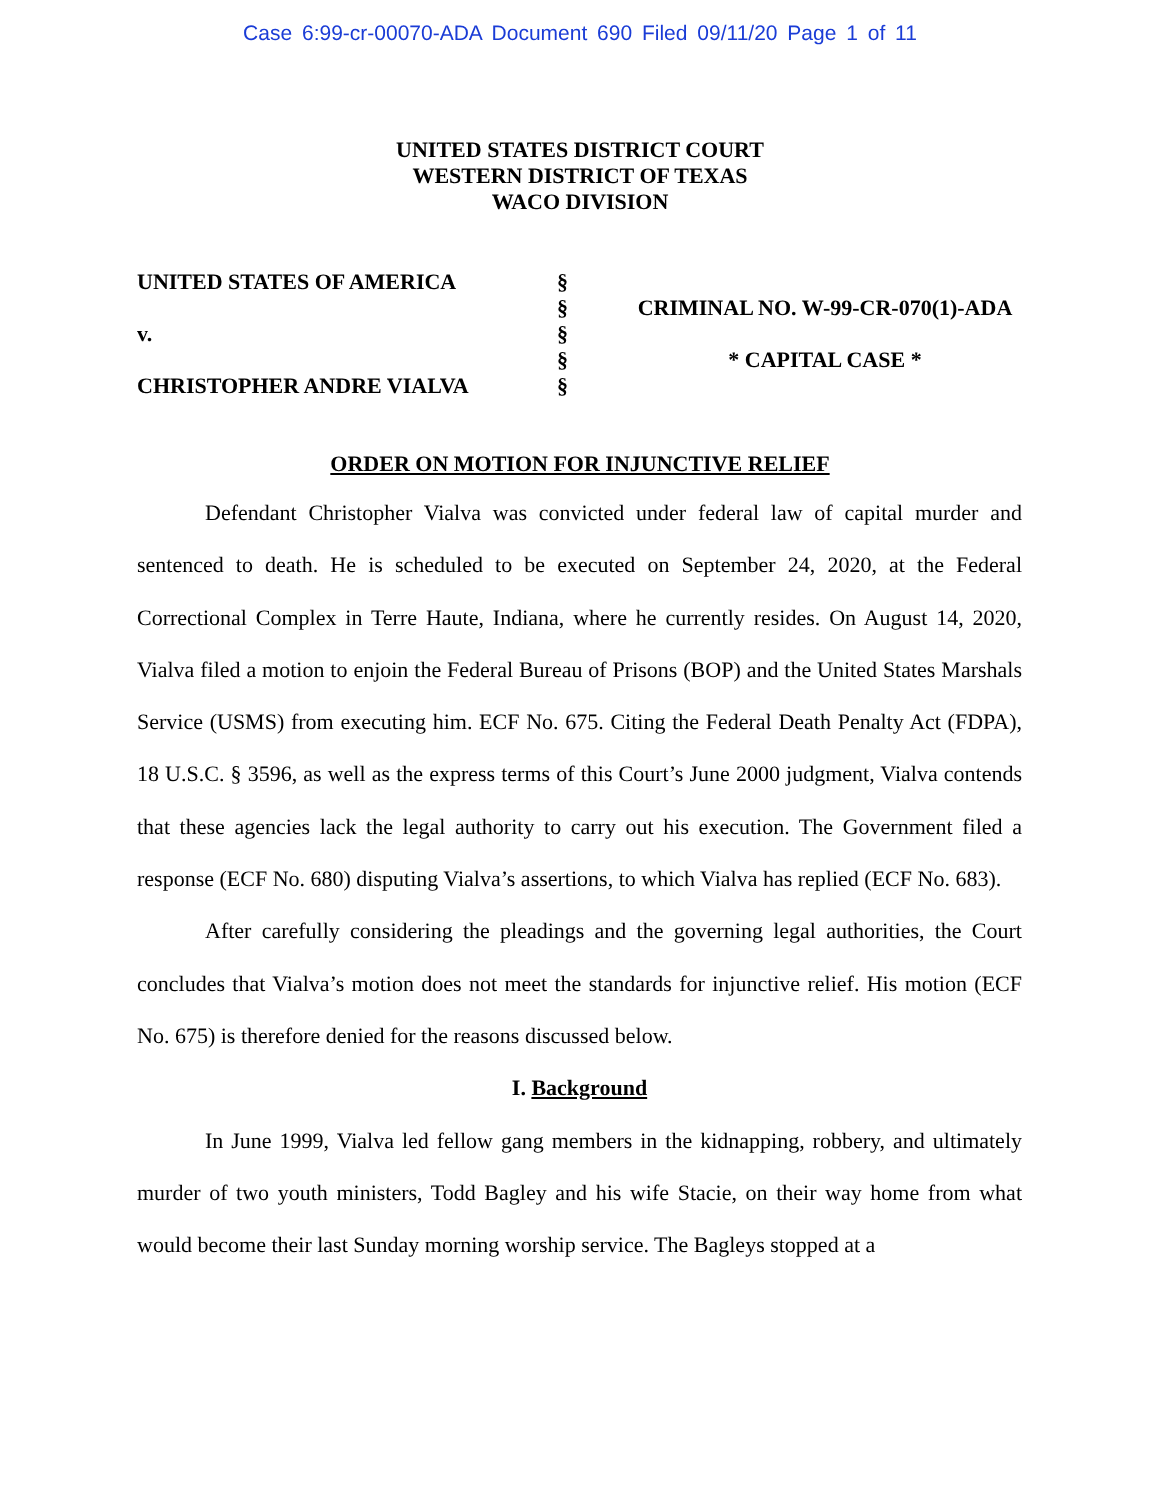Case 6:99-cr-00070-ADA Document 690 Filed 09/11/20 Page 1 of 11
UNITED STATES DISTRICT COURT
WESTERN DISTRICT OF TEXAS
WACO DIVISION
UNITED STATES OF AMERICA
v.
CHRISTOPHER ANDRE VIALVA
§
§
§
§
§
CRIMINAL NO. W-99-CR-070(1)-ADA
* CAPITAL CASE *
ORDER ON MOTION FOR INJUNCTIVE RELIEF
Defendant Christopher Vialva was convicted under federal law of capital murder and sentenced to death. He is scheduled to be executed on September 24, 2020, at the Federal Correctional Complex in Terre Haute, Indiana, where he currently resides. On August 14, 2020, Vialva filed a motion to enjoin the Federal Bureau of Prisons (BOP) and the United States Marshals Service (USMS) from executing him. ECF No. 675. Citing the Federal Death Penalty Act (FDPA), 18 U.S.C. § 3596, as well as the express terms of this Court’s June 2000 judgment, Vialva contends that these agencies lack the legal authority to carry out his execution. The Government filed a response (ECF No. 680) disputing Vialva’s assertions, to which Vialva has replied (ECF No. 683).
After carefully considering the pleadings and the governing legal authorities, the Court concludes that Vialva’s motion does not meet the standards for injunctive relief. His motion (ECF No. 675) is therefore denied for the reasons discussed below.
I. Background
In June 1999, Vialva led fellow gang members in the kidnapping, robbery, and ultimately murder of two youth ministers, Todd Bagley and his wife Stacie, on their way home from what would become their last Sunday morning worship service. The Bagleys stopped at a